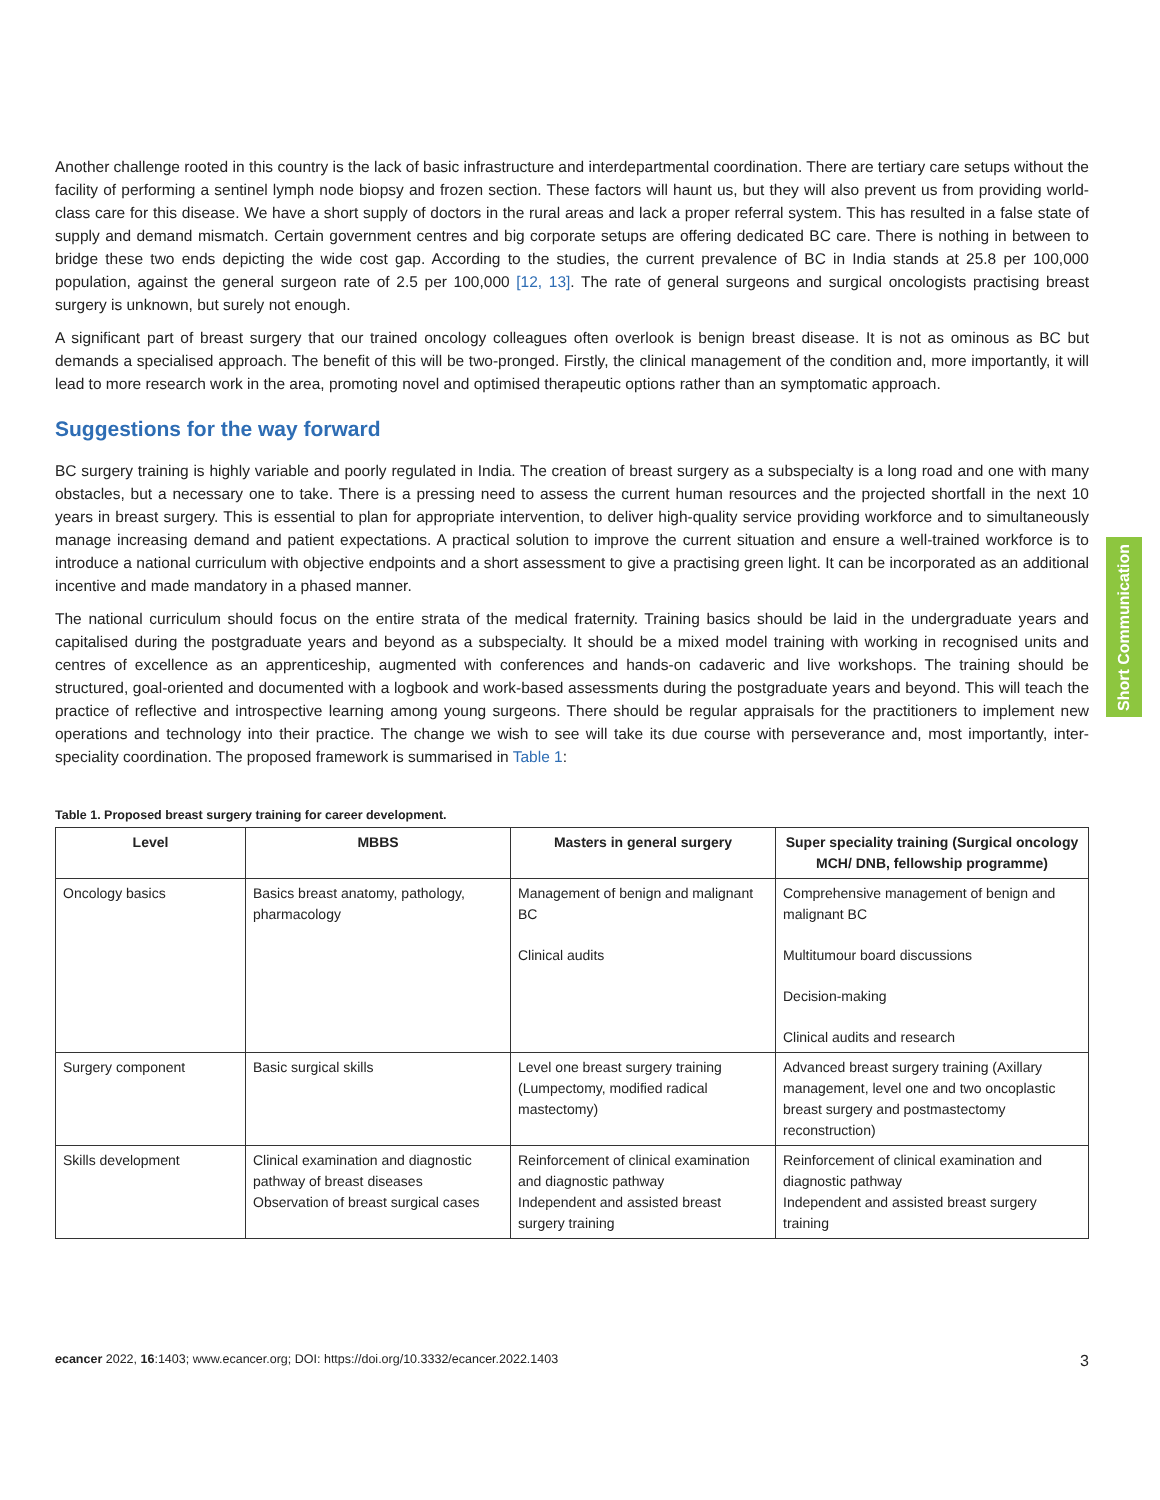Another challenge rooted in this country is the lack of basic infrastructure and interdepartmental coordination. There are tertiary care setups without the facility of performing a sentinel lymph node biopsy and frozen section. These factors will haunt us, but they will also prevent us from providing world-class care for this disease. We have a short supply of doctors in the rural areas and lack a proper referral system. This has resulted in a false state of supply and demand mismatch. Certain government centres and big corporate setups are offering dedicated BC care. There is nothing in between to bridge these two ends depicting the wide cost gap. According to the studies, the current prevalence of BC in India stands at 25.8 per 100,000 population, against the general surgeon rate of 2.5 per 100,000 [12, 13]. The rate of general surgeons and surgical oncologists practising breast surgery is unknown, but surely not enough.
A significant part of breast surgery that our trained oncology colleagues often overlook is benign breast disease. It is not as ominous as BC but demands a specialised approach. The benefit of this will be two-pronged. Firstly, the clinical management of the condition and, more importantly, it will lead to more research work in the area, promoting novel and optimised therapeutic options rather than an symptomatic approach.
Suggestions for the way forward
BC surgery training is highly variable and poorly regulated in India. The creation of breast surgery as a subspecialty is a long road and one with many obstacles, but a necessary one to take. There is a pressing need to assess the current human resources and the projected shortfall in the next 10 years in breast surgery. This is essential to plan for appropriate intervention, to deliver high-quality service providing workforce and to simultaneously manage increasing demand and patient expectations. A practical solution to improve the current situation and ensure a well-trained workforce is to introduce a national curriculum with objective endpoints and a short assessment to give a practising green light. It can be incorporated as an additional incentive and made mandatory in a phased manner.
The national curriculum should focus on the entire strata of the medical fraternity. Training basics should be laid in the undergraduate years and capitalised during the postgraduate years and beyond as a subspecialty. It should be a mixed model training with working in recognised units and centres of excellence as an apprenticeship, augmented with conferences and hands-on cadaveric and live workshops. The training should be structured, goal-oriented and documented with a logbook and work-based assessments during the postgraduate years and beyond. This will teach the practice of reflective and introspective learning among young surgeons. There should be regular appraisals for the practitioners to implement new operations and technology into their practice. The change we wish to see will take its due course with perseverance and, most importantly, inter-speciality coordination. The proposed framework is summarised in Table 1:
Table 1. Proposed breast surgery training for career development.
| Level | MBBS | Masters in general surgery | Super speciality training (Surgical oncology MCH/ DNB, fellowship programme) |
| --- | --- | --- | --- |
| Oncology basics | Basics breast anatomy, pathology, pharmacology | Management of benign and malignant BC Clinical audits | Comprehensive management of benign and malignant BC Multitumour board discussions Decision-making Clinical audits and research |
| Surgery component | Basic surgical skills | Level one breast surgery training (Lumpectomy, modified radical mastectomy) | Advanced breast surgery training (Axillary management, level one and two oncoplastic breast surgery and postmastectomy reconstruction) |
| Skills development | Clinical examination and diagnostic pathway of breast diseases Observation of breast surgical cases | Reinforcement of clinical examination and diagnostic pathway Independent and assisted breast surgery training | Reinforcement of clinical examination and diagnostic pathway Independent and assisted breast surgery training |
Short Communication
ecancer 2022, 16:1403; www.ecancer.org; DOI: https://doi.org/10.3332/ecancer.2022.1403 3